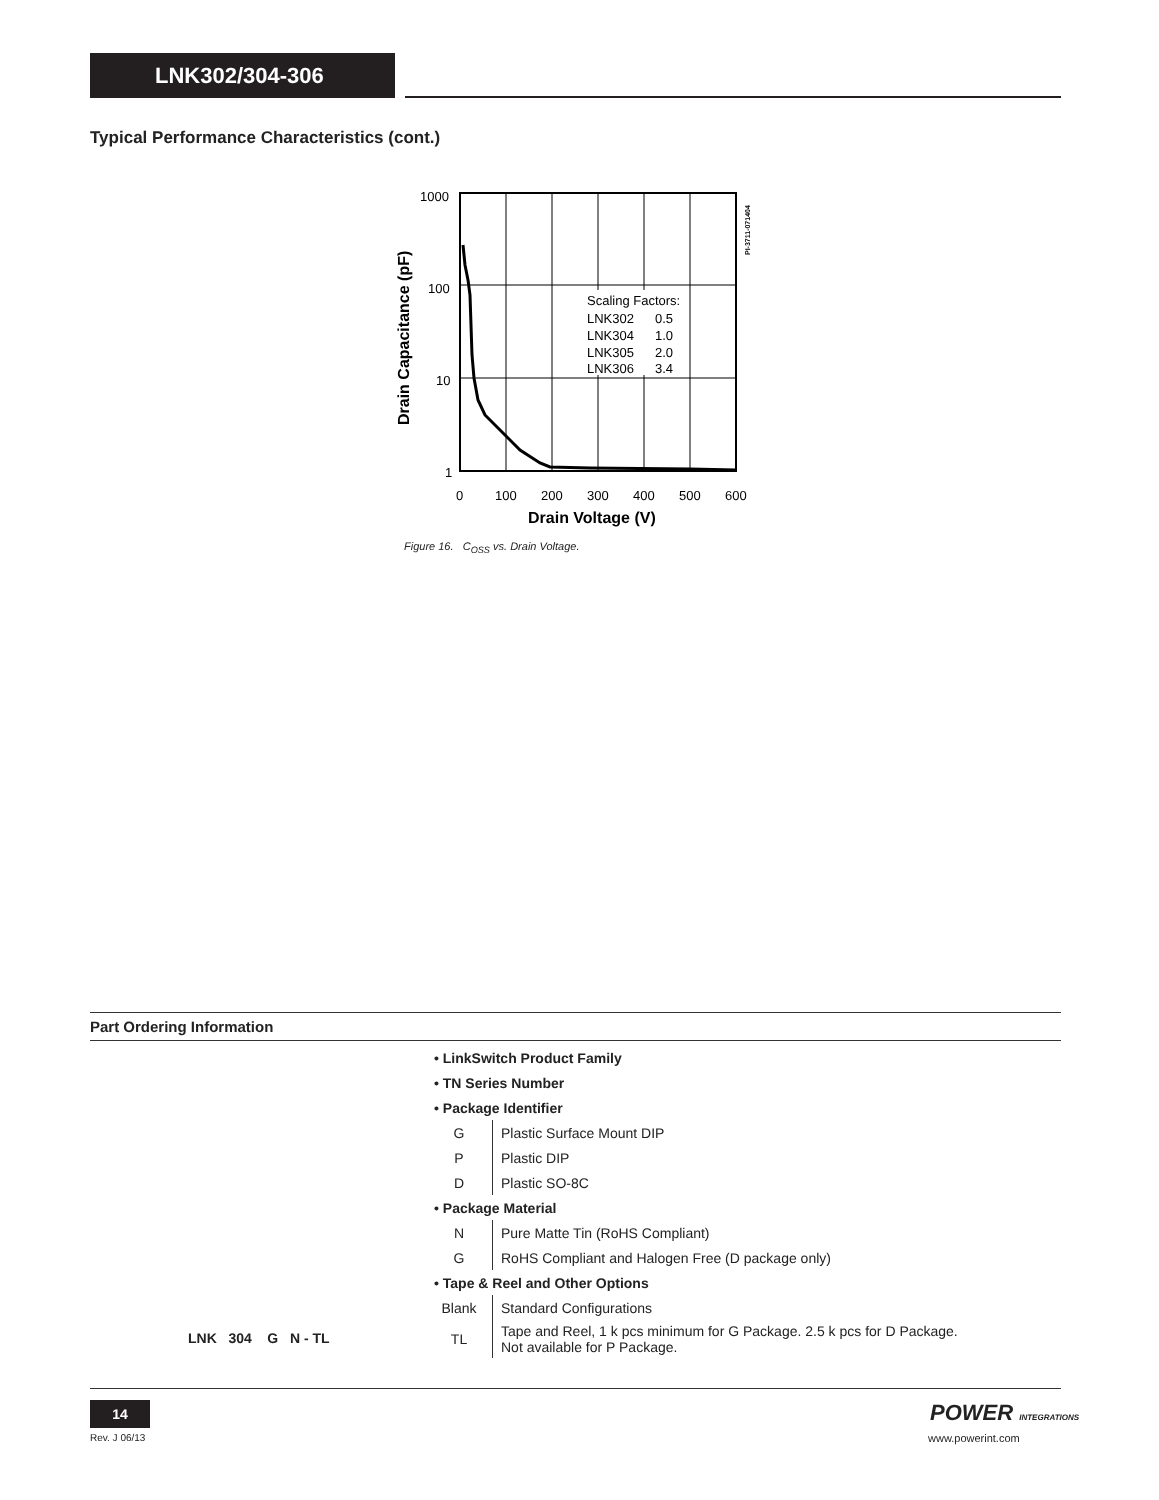LNK302/304-306
Typical Performance Characteristics (cont.)
Scaling Factors:
LNK302
0.5
LNK304
1.0
LNK305
2.0
LNK306
3.4
1000
100
10
1
0
100
200
300
400
500
600
Drain Voltage (V)
Drain Capacitance (pF)
PI-3711-071404
Figure 16. C<sub>OSS</sub> vs. Drain Voltage.
Part Ordering Information
| LNK 304 G N - TL | • LinkSwitch Product Family | |
| | • TN Series Number | |
| | • Package Identifier | |
| | G | Plastic Surface Mount DIP |
| | P | Plastic DIP |
| | D | Plastic SO-8C |
| | • Package Material | |
| | N | Pure Matte Tin (RoHS Compliant) |
| | G | RoHS Compliant and Halogen Free (D package only) |
| | • Tape & Reel and Other Options | |
| | Blank | Standard Configurations |
| | TL | Tape and Reel, 1 k pcs minimum for G Package. 2.5 k pcs for D Package. Not available for P Package. |
14
Rev. J 06/13
POWER INTEGRATIONS
www.powerint.com